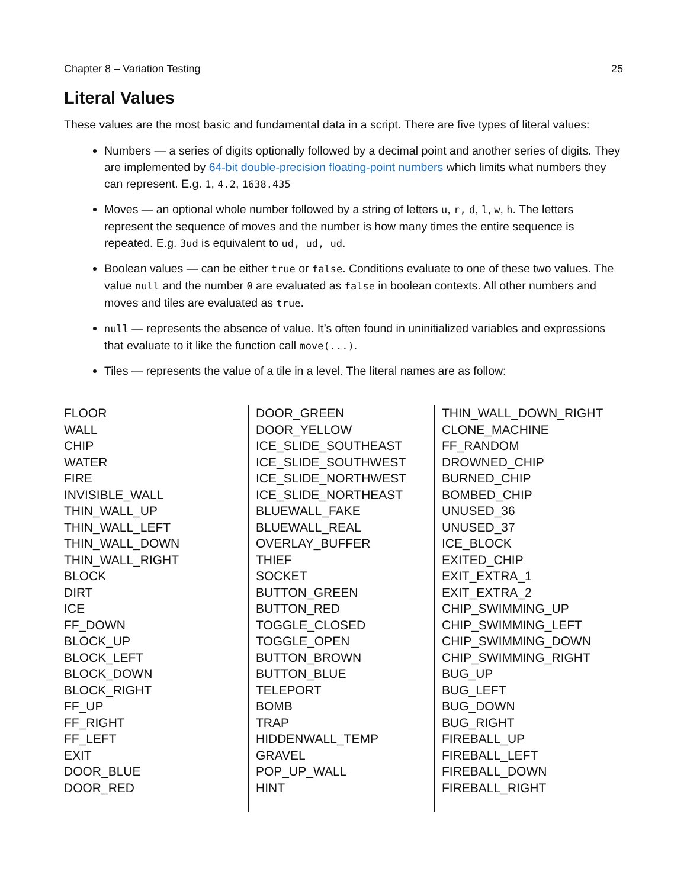Chapter 8 – Variation Testing 25
Literal Values
These values are the most basic and fundamental data in a script. There are five types of literal values:
Numbers — a series of digits optionally followed by a decimal point and another series of digits. They are implemented by 64-bit double-precision floating-point numbers which limits what numbers they can represent. E.g. 1, 4.2, 1638.435
Moves — an optional whole number followed by a string of letters u, r, d, l, w, h. The letters represent the sequence of moves and the number is how many times the entire sequence is repeated. E.g. 3ud is equivalent to ud, ud, ud.
Boolean values — can be either true or false. Conditions evaluate to one of these two values. The value null and the number 0 are evaluated as false in boolean contexts. All other numbers and moves and tiles are evaluated as true.
null — represents the absence of value. It’s often found in uninitialized variables and expressions that evaluate to it like the function call move(...).
Tiles — represents the value of a tile in a level. The literal names are as follow:
FLOOR
WALL
CHIP
WATER
FIRE
INVISIBLE_WALL
THIN_WALL_UP
THIN_WALL_LEFT
THIN_WALL_DOWN
THIN_WALL_RIGHT
BLOCK
DIRT
ICE
FF_DOWN
BLOCK_UP
BLOCK_LEFT
BLOCK_DOWN
BLOCK_RIGHT
FF_UP
FF_RIGHT
FF_LEFT
EXIT
DOOR_BLUE
DOOR_RED
DOOR_GREEN
DOOR_YELLOW
ICE_SLIDE_SOUTHEAST
ICE_SLIDE_SOUTHWEST
ICE_SLIDE_NORTHWEST
ICE_SLIDE_NORTHEAST
BLUEWALL_FAKE
BLUEWALL_REAL
OVERLAY_BUFFER
THIEF
SOCKET
BUTTON_GREEN
BUTTON_RED
TOGGLE_CLOSED
TOGGLE_OPEN
BUTTON_BROWN
BUTTON_BLUE
TELEPORT
BOMB
TRAP
HIDDENWALL_TEMP
GRAVEL
POP_UP_WALL
HINT
THIN_WALL_DOWN_RIGHT
CLONE_MACHINE
FF_RANDOM
DROWNED_CHIP
BURNED_CHIP
BOMBED_CHIP
UNUSED_36
UNUSED_37
ICE_BLOCK
EXITED_CHIP
EXIT_EXTRA_1
EXIT_EXTRA_2
CHIP_SWIMMING_UP
CHIP_SWIMMING_LEFT
CHIP_SWIMMING_DOWN
CHIP_SWIMMING_RIGHT
BUG_UP
BUG_LEFT
BUG_DOWN
BUG_RIGHT
FIREBALL_UP
FIREBALL_LEFT
FIREBALL_DOWN
FIREBALL_RIGHT